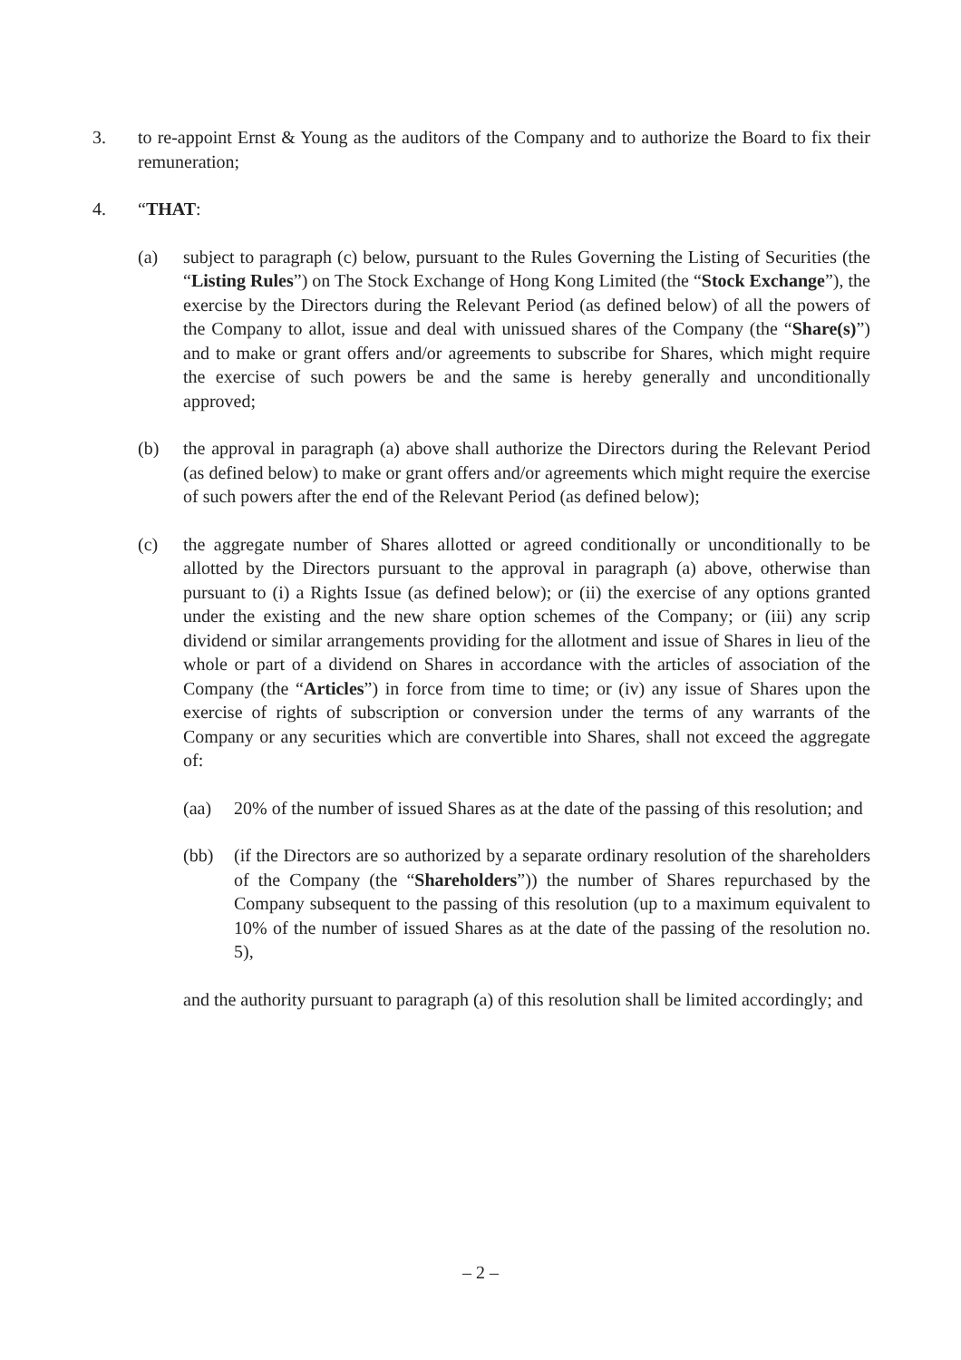3. to re-appoint Ernst & Young as the auditors of the Company and to authorize the Board to fix their remuneration;
4. “THAT:
(a) subject to paragraph (c) below, pursuant to the Rules Governing the Listing of Securities (the “Listing Rules”) on The Stock Exchange of Hong Kong Limited (the “Stock Exchange”), the exercise by the Directors during the Relevant Period (as defined below) of all the powers of the Company to allot, issue and deal with unissued shares of the Company (the “Share(s)”) and to make or grant offers and/or agreements to subscribe for Shares, which might require the exercise of such powers be and the same is hereby generally and unconditionally approved;
(b) the approval in paragraph (a) above shall authorize the Directors during the Relevant Period (as defined below) to make or grant offers and/or agreements which might require the exercise of such powers after the end of the Relevant Period (as defined below);
(c) the aggregate number of Shares allotted or agreed conditionally or unconditionally to be allotted by the Directors pursuant to the approval in paragraph (a) above, otherwise than pursuant to (i) a Rights Issue (as defined below); or (ii) the exercise of any options granted under the existing and the new share option schemes of the Company; or (iii) any scrip dividend or similar arrangements providing for the allotment and issue of Shares in lieu of the whole or part of a dividend on Shares in accordance with the articles of association of the Company (the “Articles”) in force from time to time; or (iv) any issue of Shares upon the exercise of rights of subscription or conversion under the terms of any warrants of the Company or any securities which are convertible into Shares, shall not exceed the aggregate of:
(aa) 20% of the number of issued Shares as at the date of the passing of this resolution; and
(bb) (if the Directors are so authorized by a separate ordinary resolution of the shareholders of the Company (the “Shareholders”)) the number of Shares repurchased by the Company subsequent to the passing of this resolution (up to a maximum equivalent to 10% of the number of issued Shares as at the date of the passing of the resolution no. 5),
and the authority pursuant to paragraph (a) of this resolution shall be limited accordingly; and
– 2 –